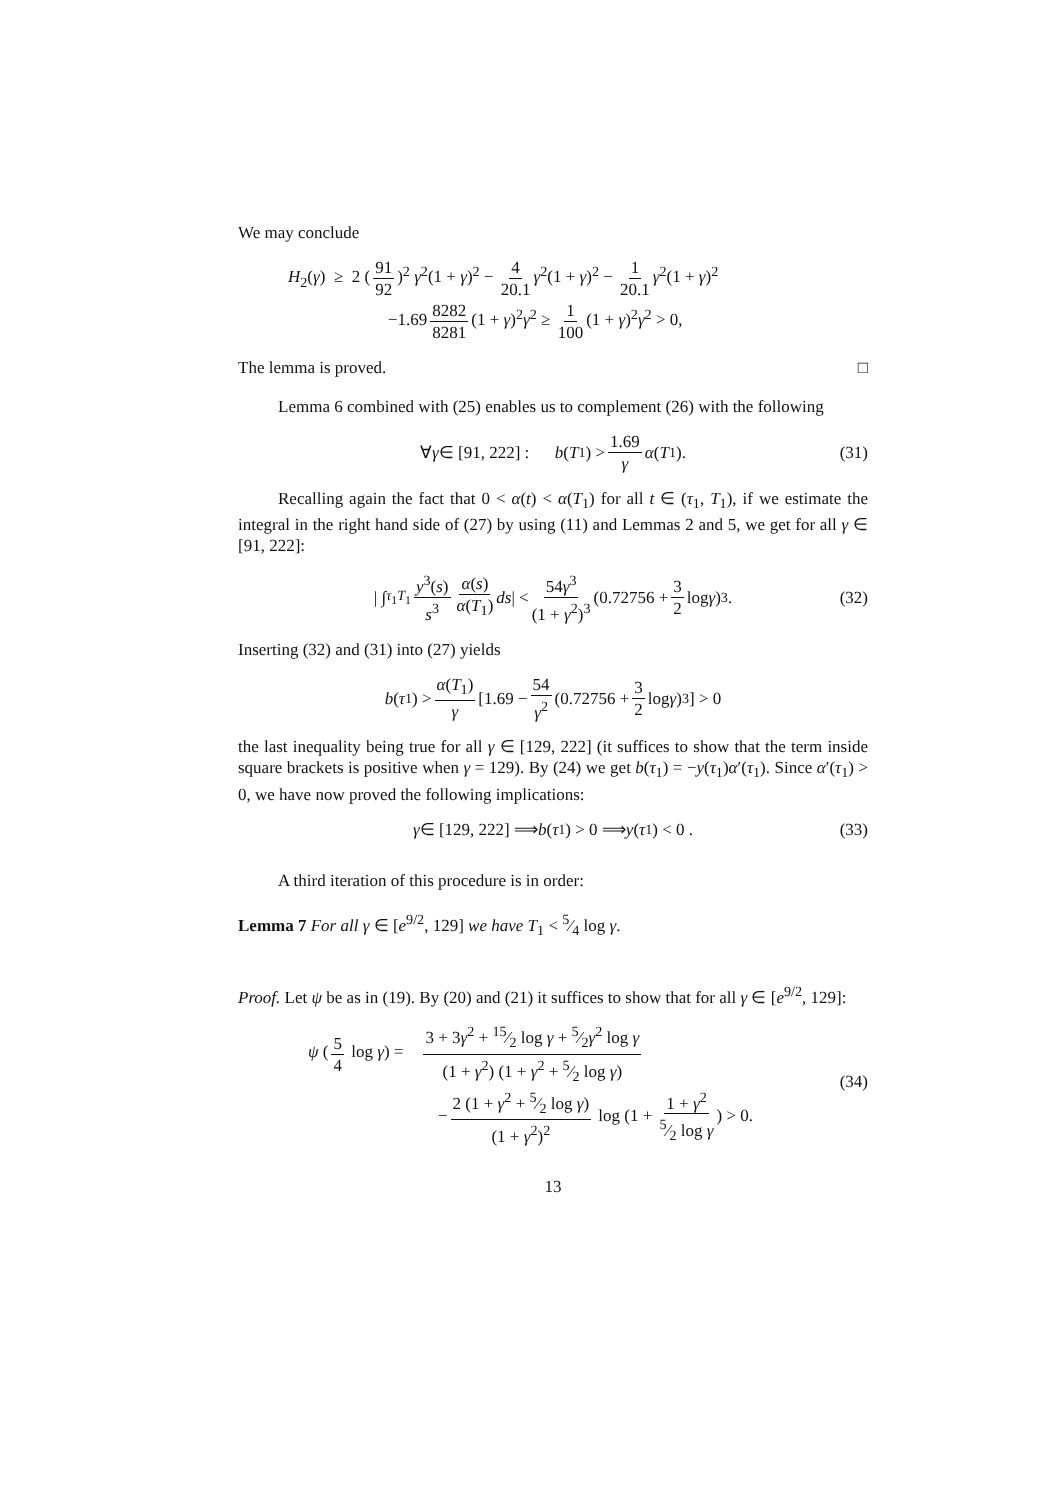We may conclude
H<sub>2</sub>(γ) ≥ 2 (91 92)<sup>2</sup> γ<sup>2</sup>(1 + γ)<sup>2</sup> − 4 20.1 γ<sup>2</sup>(1 + γ)<sup>2</sup> − 1 20.1 γ<sup>2</sup>(1 + γ)<sup>2</sup>
−1.69 8282 8281 (1 + γ)<sup>2</sup>γ<sup>2</sup> ≥ 1 100 (1 + γ)<sup>2</sup>γ<sup>2</sup> > 0,
The lemma is proved. □
Lemma 6 combined with (25) enables us to complement (26) with the following
∀ γ ∈ [91, 222] : b (T<sub>1</sub>) > 1.69 γ α (T<sub>1</sub>). (31)
Recalling again the fact that 0 < α(t) < α(T<sub>1</sub>) for all t ∈ (τ<sub>1</sub>, T<sub>1</sub>), if we estimate the integral in the right hand side of (27) by using (11) and Lemmas 2 and 5, we get for all γ ∈ [91, 222]:
| ∫<sub>τ<sub>1</sub></sub><sup>T<sub>1</sub></sup> y<sup>3</sup>(s) s<sup>3</sup> α(s) α(T<sub>1</sub>) ds | < 54γ<sup>3</sup> (1 + γ<sup>2</sup>)<sup>3</sup> (0.72756 + 3 2 log γ)<sup>3</sup> . (32)
Inserting (32) and (31) into (27) yields
b (τ<sub>1</sub>) > α(T<sub>1</sub>) γ [1.69 − 54 γ<sup>2</sup> (0.72756 + 3 2 log γ)<sup>3</sup>] > 0
the last inequality being true for all γ ∈ [129, 222] (it suffices to show that the term inside square brackets is positive when γ = 129). By (24) we get b(τ<sub>1</sub>) = −y(τ<sub>1</sub>)α′(τ<sub>1</sub>). Since α′(τ<sub>1</sub>) > 0, we have now proved the following implications:
γ ∈ [129, 222] ⟹ b (τ<sub>1</sub>) > 0 ⟹ y (τ<sub>1</sub>) < 0 . (33)
A third iteration of this procedure is in order:
Lemma 7 For all γ ∈ [e<sup>9/2</sup>, 129] we have T<sub>1</sub> < 5⁄4 log γ.
Proof. Let ψ be as in (19). By (20) and (21) it suffices to show that for all γ ∈ [e<sup>9/2</sup>, 129]:
ψ (5 4 log γ) = 3 + 3γ<sup>2</sup> + 15⁄2 log γ + 5⁄2γ<sup>2</sup> log γ (1 + γ<sup>2</sup>) (1 + γ<sup>2</sup> + 5⁄2 log γ)
− 2 (1 + γ<sup>2</sup> + 5⁄2 log γ) (1 + γ<sup>2</sup>)<sup>2</sup> log (1 + 1 + γ<sup>2</sup>5⁄2 log γ) > 0.
(34)
13